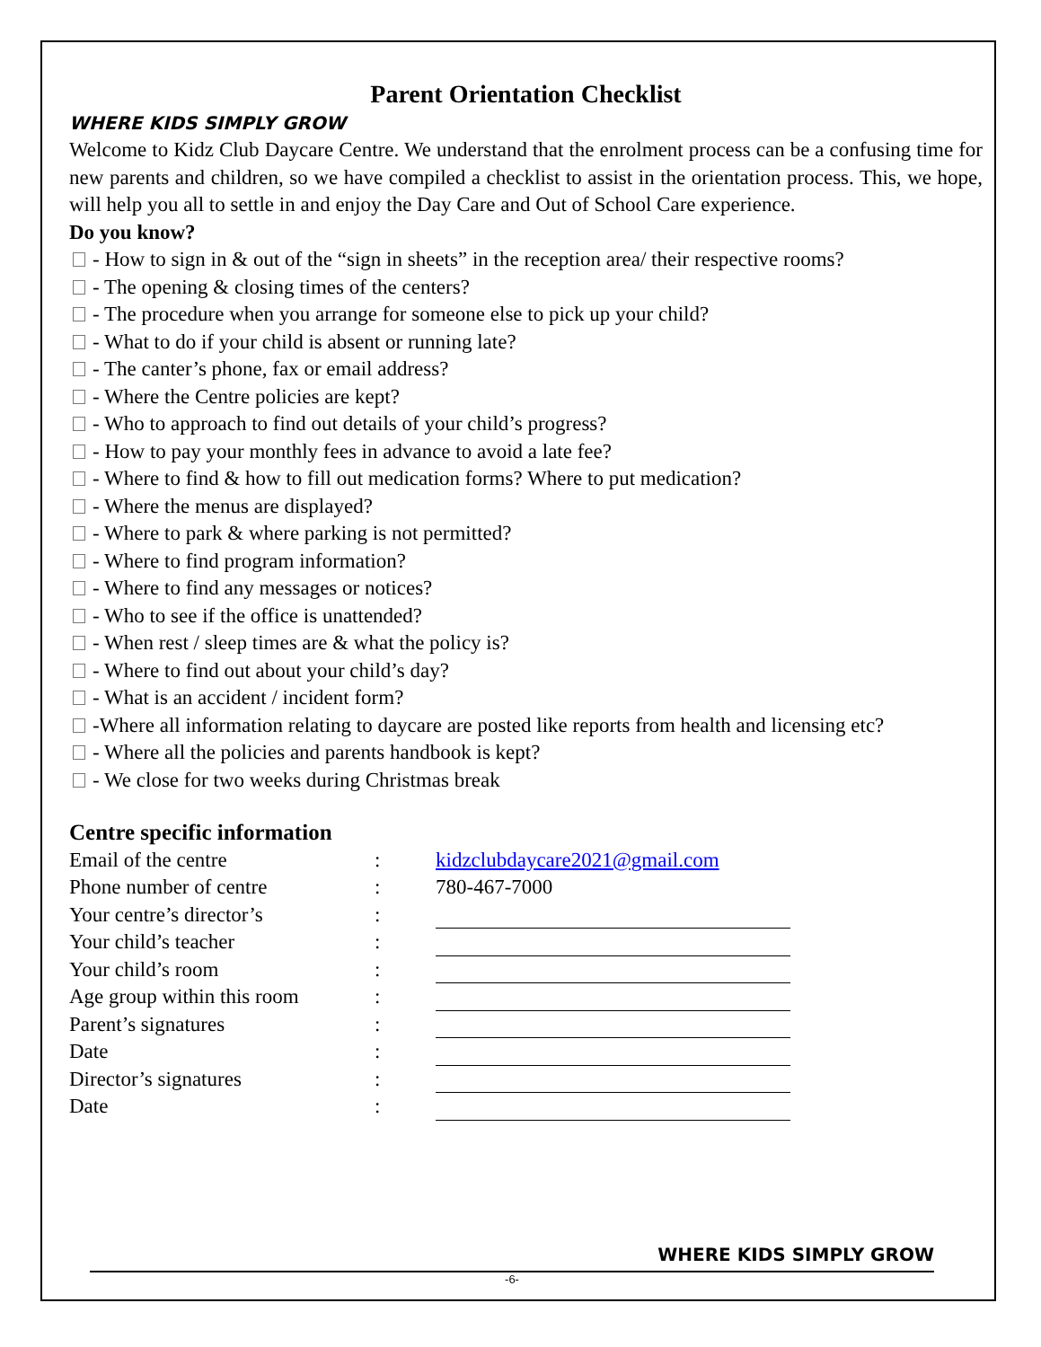Parent Orientation Checklist
WHERE KIDS SIMPLY GROW
Welcome to Kidz Club Daycare Centre. We understand that the enrolment process can be a confusing time for new parents and children, so we have compiled a checklist to assist in the orientation process. This, we hope, will help you all to settle in and enjoy the Day Care and Out of School Care experience.
Do you know?
- How to sign in & out of the “sign in sheets” in the reception area/ their respective rooms?
- The opening & closing times of the centers?
- The procedure when you arrange for someone else to pick up your child?
- What to do if your child is absent or running late?
- The canter’s phone, fax or email address?
- Where the Centre policies are kept?
- Who to approach to find out details of your child’s progress?
- How to pay your monthly fees in advance to avoid a late fee?
- Where to find & how to fill out medication forms? Where to put medication?
- Where the menus are displayed?
- Where to park & where parking is not permitted?
- Where to find program information?
- Where to find any messages or notices?
- Who to see if the office is unattended?
- When rest / sleep times are & what the policy is?
- Where to find out about your child’s day?
- What is an accident / incident form?
-Where all information relating to daycare are posted like reports from health and licensing etc?
- Where all the policies and parents handbook is kept?
- We close for two weeks during Christmas break
Centre specific information
| Email of the centre | : | kidzclubdaycare2021@gmail.com |
| Phone number of centre | : | 780-467-7000 |
| Your centre’s director’s | : | |
| Your child’s teacher | : | |
| Your child’s room | : | |
| Age group within this room | : | |
| Parent’s signatures | : | |
| Date | : | |
| Director’s signatures | : | |
| Date | : | |
WHERE KIDS SIMPLY GROW
-6-